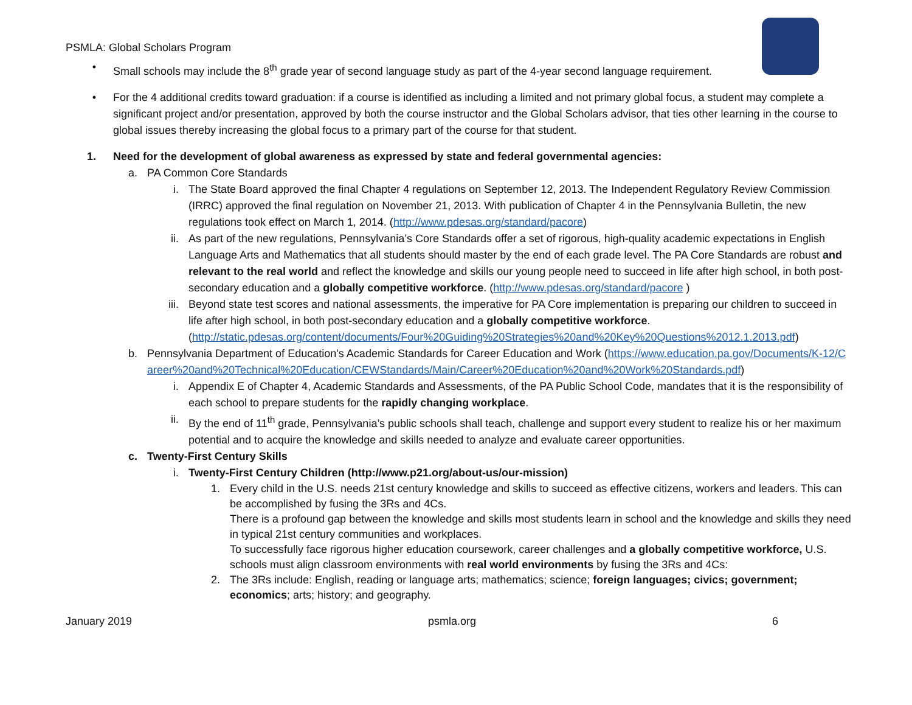PSMLA: Global Scholars Program
• Small schools may include the 8<sup>th</sup> grade year of second language study as part of the 4-year second language requirement.
• For the 4 additional credits toward graduation: if a course is identified as including a limited and not primary global focus, a student may complete a significant project and/or presentation, approved by both the course instructor and the Global Scholars advisor, that ties other learning in the course to global issues thereby increasing the global focus to a primary part of the course for that student.
1. Need for the development of global awareness as expressed by state and federal governmental agencies:
a. PA Common Core Standards
i. The State Board approved the final Chapter 4 regulations on September 12, 2013. The Independent Regulatory Review Commission (IRRC) approved the final regulation on November 21, 2013. With publication of Chapter 4 in the Pennsylvania Bulletin, the new regulations took effect on March 1, 2014. (http://www.pdesas.org/standard/pacore)
ii. As part of the new regulations, Pennsylvania’s Core Standards offer a set of rigorous, high-quality academic expectations in English Language Arts and Mathematics that all students should master by the end of each grade level. The PA Core Standards are robust and relevant to the real world and reflect the knowledge and skills our young people need to succeed in life after high school, in both post-secondary education and a globally competitive workforce. (http://www.pdesas.org/standard/pacore )
iii. Beyond state test scores and national assessments, the imperative for PA Core implementation is preparing our children to succeed in life after high school, in both post-secondary education and a globally competitive workforce. (http://static.pdesas.org/content/documents/Four%20Guiding%20Strategies%20and%20Key%20Questions%2012.1.2013.pdf)
b. Pennsylvania Department of Education’s Academic Standards for Career Education and Work (https://www.education.pa.gov/Documents/K-12/Career%20and%20Technical%20Education/CEWStandards/Main/Career%20Education%20and%20Work%20Standards.pdf)
i. Appendix E of Chapter 4, Academic Standards and Assessments, of the PA Public School Code, mandates that it is the responsibility of each school to prepare students for the rapidly changing workplace.
ii. By the end of 11<sup>th</sup> grade, Pennsylvania’s public schools shall teach, challenge and support every student to realize his or her maximum potential and to acquire the knowledge and skills needed to analyze and evaluate career opportunities.
c. Twenty-First Century Skills
i. Twenty-First Century Children (http://www.p21.org/about-us/our-mission)
1. Every child in the U.S. needs 21st century knowledge and skills to succeed as effective citizens, workers and leaders. This can be accomplished by fusing the 3Rs and 4Cs.
There is a profound gap between the knowledge and skills most students learn in school and the knowledge and skills they need in typical 21st century communities and workplaces.
To successfully face rigorous higher education coursework, career challenges and a globally competitive workforce, U.S. schools must align classroom environments with real world environments by fusing the 3Rs and 4Cs:
2. The 3Rs include: English, reading or language arts; mathematics; science; foreign languages; civics; government; economics; arts; history; and geography.
January 2019 psmla.org 6